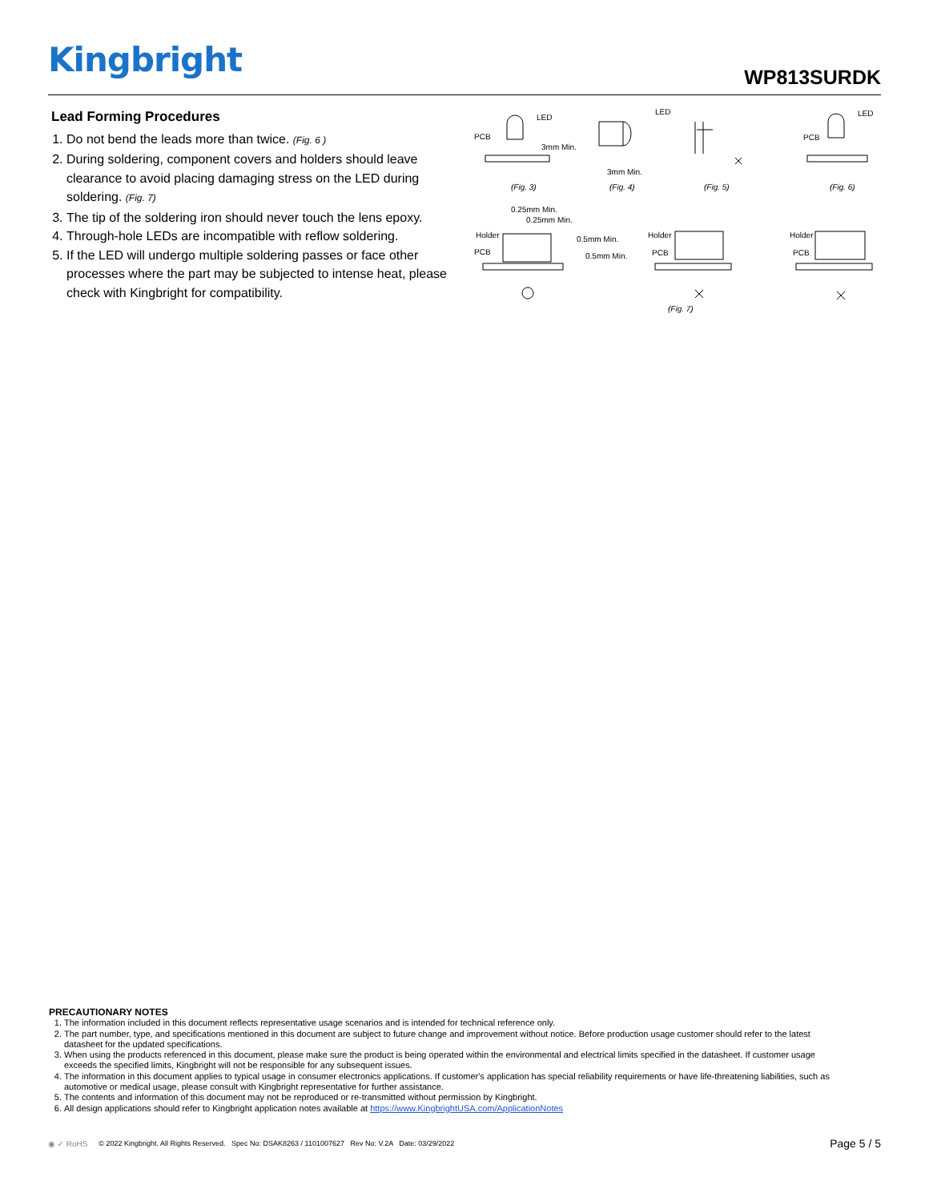Kingbright
WP813SURDK
Lead Forming Procedures
1. Do not bend the leads more than twice. (Fig. 6 )
2. During soldering, component covers and holders should leave clearance to avoid placing damaging stress on the LED during soldering. (Fig. 7)
3. The tip of the soldering iron should never touch the lens epoxy.
4. Through-hole LEDs are incompatible with reflow soldering.
5. If the LED will undergo multiple soldering passes or face other processes where the part may be subjected to intense heat, please check with Kingbright for compatibility.
LED
PCB
3mm Min.
LED
3mm Min.
LED
PCB
(Fig. 3)
(Fig. 4)
(Fig. 5)
(Fig. 6)
0.25mm Min.
0.25mm Min.
Holder
PCB
0.5mm Min.
0.5mm Min.
Holder
PCB
Holder
PCB
(Fig. 7)
PRECAUTIONARY NOTES
1. The information included in this document reflects representative usage scenarios and is intended for technical reference only.
2. The part number, type, and specifications mentioned in this document are subject to future change and improvement without notice. Before production usage customer should refer to the latest datasheet for the updated specifications.
3. When using the products referenced in this document, please make sure the product is being operated within the environmental and electrical limits specified in the datasheet. If customer usage exceeds the specified limits, Kingbright will not be responsible for any subsequent issues.
4. The information in this document applies to typical usage in consumer electronics applications. If customer's application has special reliability requirements or have life-threatening liabilities, such as automotive or medical usage, please consult with Kingbright representative for further assistance.
5. The contents and information of this document may not be reproduced or re-transmitted without permission by Kingbright.
6. All design applications should refer to Kingbright application notes available at https://www.KingbrightUSA.com/ApplicationNotes
◉ ✓ RoHS © 2022 Kingbright. All Rights Reserved. Spec No: DSAK8263 / 1101007627 Rev No: V.2A Date: 03/29/2022 Page 5 / 5